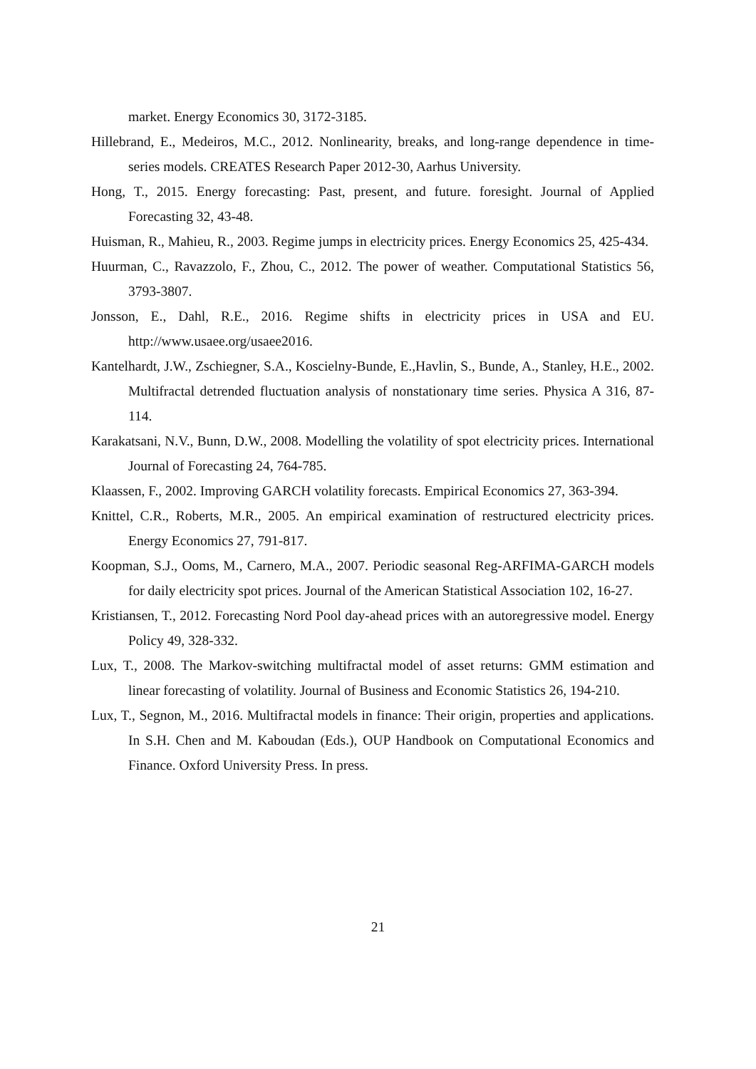market. Energy Economics 30, 3172-3185.
Hillebrand, E., Medeiros, M.C., 2012. Nonlinearity, breaks, and long-range dependence in time-series models. CREATES Research Paper 2012-30, Aarhus University.
Hong, T., 2015. Energy forecasting: Past, present, and future. foresight. Journal of Applied Forecasting 32, 43-48.
Huisman, R., Mahieu, R., 2003. Regime jumps in electricity prices. Energy Economics 25, 425-434.
Huurman, C., Ravazzolo, F., Zhou, C., 2012. The power of weather. Computational Statistics 56, 3793-3807.
Jonsson, E., Dahl, R.E., 2016. Regime shifts in electricity prices in USA and EU. http://www.usaee.org/usaee2016.
Kantelhardt, J.W., Zschiegner, S.A., Koscielny-Bunde, E.,Havlin, S., Bunde, A., Stanley, H.E., 2002. Multifractal detrended fluctuation analysis of nonstationary time series. Physica A 316, 87-114.
Karakatsani, N.V., Bunn, D.W., 2008. Modelling the volatility of spot electricity prices. International Journal of Forecasting 24, 764-785.
Klaassen, F., 2002. Improving GARCH volatility forecasts. Empirical Economics 27, 363-394.
Knittel, C.R., Roberts, M.R., 2005. An empirical examination of restructured electricity prices. Energy Economics 27, 791-817.
Koopman, S.J., Ooms, M., Carnero, M.A., 2007. Periodic seasonal Reg-ARFIMA-GARCH models for daily electricity spot prices. Journal of the American Statistical Association 102, 16-27.
Kristiansen, T., 2012. Forecasting Nord Pool day-ahead prices with an autoregressive model. Energy Policy 49, 328-332.
Lux, T., 2008. The Markov-switching multifractal model of asset returns: GMM estimation and linear forecasting of volatility. Journal of Business and Economic Statistics 26, 194-210.
Lux, T., Segnon, M., 2016. Multifractal models in finance: Their origin, properties and applications. In S.H. Chen and M. Kaboudan (Eds.), OUP Handbook on Computational Economics and Finance. Oxford University Press. In press.
21